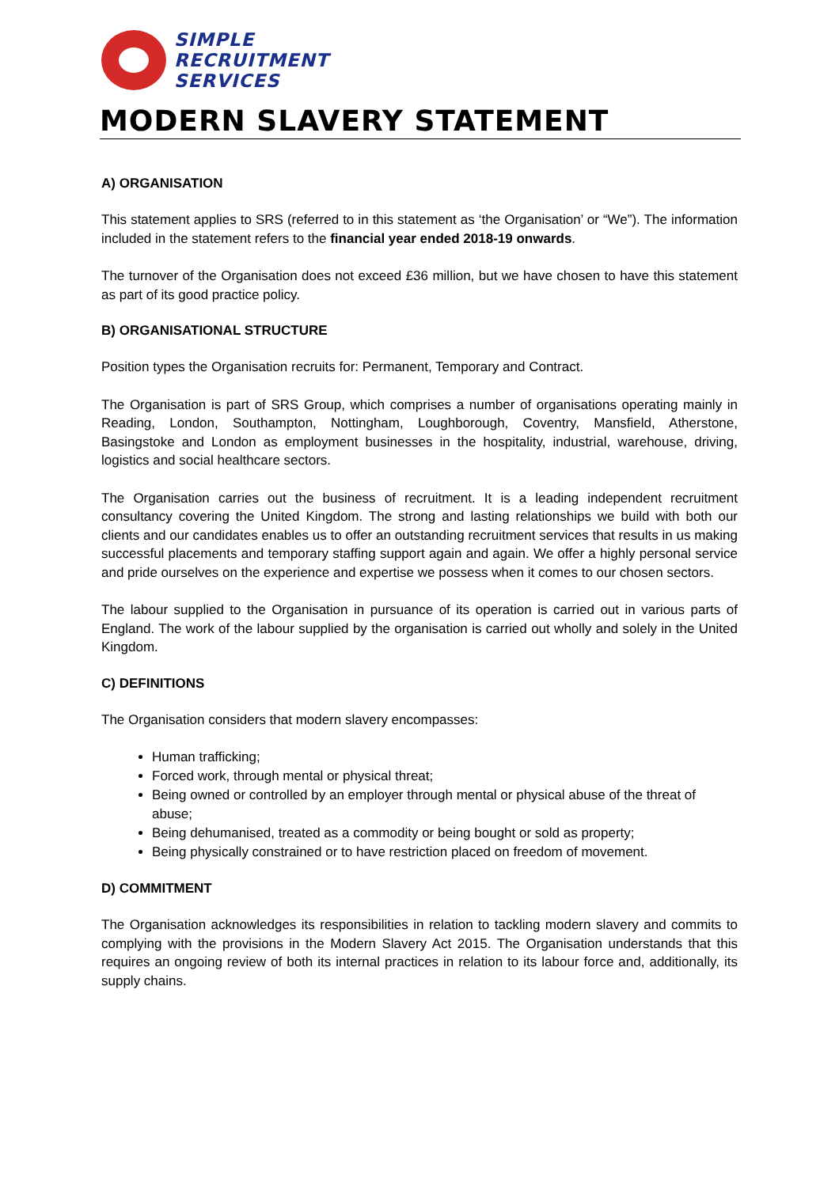SIMPLE
RECRUITMENT
SERVICES
MODERN SLAVERY STATEMENT
A) ORGANISATION
This statement applies to SRS (referred to in this statement as ‘the Organisation’ or “We”). The information included in the statement refers to the financial year ended 2018-19 onwards.
The turnover of the Organisation does not exceed £36 million, but we have chosen to have this statement as part of its good practice policy.
B) ORGANISATIONAL STRUCTURE
Position types the Organisation recruits for: Permanent, Temporary and Contract.
The Organisation is part of SRS Group, which comprises a number of organisations operating mainly in Reading, London, Southampton, Nottingham, Loughborough, Coventry, Mansfield, Atherstone, Basingstoke and London as employment businesses in the hospitality, industrial, warehouse, driving, logistics and social healthcare sectors.
The Organisation carries out the business of recruitment. It is a leading independent recruitment consultancy covering the United Kingdom. The strong and lasting relationships we build with both our clients and our candidates enables us to offer an outstanding recruitment services that results in us making successful placements and temporary staffing support again and again. We offer a highly personal service and pride ourselves on the experience and expertise we possess when it comes to our chosen sectors.
The labour supplied to the Organisation in pursuance of its operation is carried out in various parts of England. The work of the labour supplied by the organisation is carried out wholly and solely in the United Kingdom.
C) DEFINITIONS
The Organisation considers that modern slavery encompasses:
Human trafficking;
Forced work, through mental or physical threat;
Being owned or controlled by an employer through mental or physical abuse of the threat of abuse;
Being dehumanised, treated as a commodity or being bought or sold as property;
Being physically constrained or to have restriction placed on freedom of movement.
D) COMMITMENT
The Organisation acknowledges its responsibilities in relation to tackling modern slavery and commits to complying with the provisions in the Modern Slavery Act 2015. The Organisation understands that this requires an ongoing review of both its internal practices in relation to its labour force and, additionally, its supply chains.